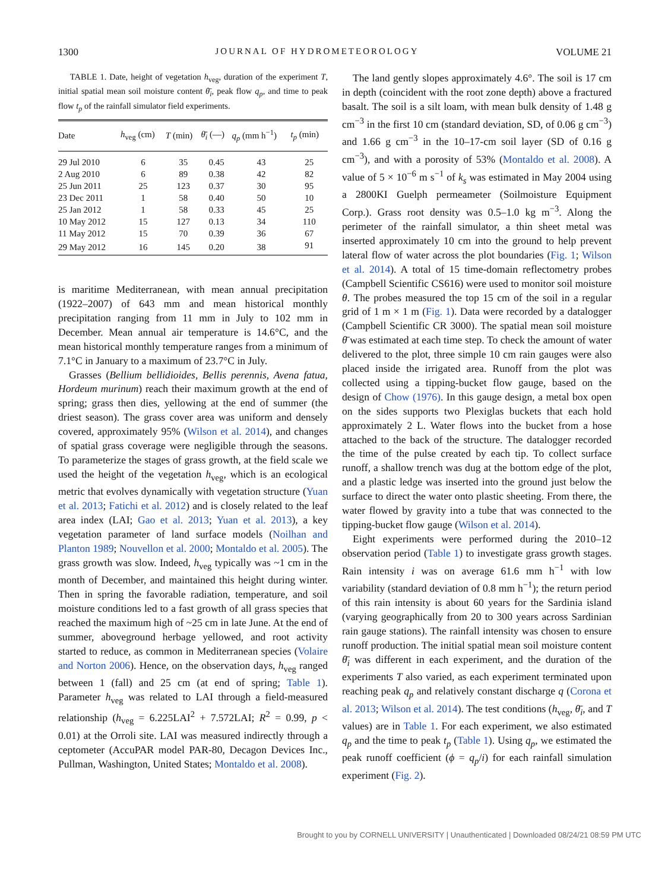1300 JOURNAL OF HYDROMETEOROLOGY VOLUME 21
TABLE 1. Date, height of vegetation h<sub>veg</sub>, duration of the experiment T, initial spatial mean soil moisture content θ̄<sub>i</sub>, peak flow q<sub>p</sub>, and time to peak flow t<sub>p</sub> of the rainfall simulator field experiments.
| Date | h<sub>veg</sub> (cm) | T (min) | θ̄<sub>i</sub> (—) | q<sub>p</sub> (mm h<sup>−1</sup>) | t<sub>p</sub> (min) |
| --- | --- | --- | --- | --- | --- |
| 29 Jul 2010 | 6 | 35 | 0.45 | 43 | 25 |
| 2 Aug 2010 | 6 | 89 | 0.38 | 42 | 82 |
| 25 Jun 2011 | 25 | 123 | 0.37 | 30 | 95 |
| 23 Dec 2011 | 1 | 58 | 0.40 | 50 | 10 |
| 25 Jan 2012 | 1 | 58 | 0.33 | 45 | 25 |
| 10 May 2012 | 15 | 127 | 0.13 | 34 | 110 |
| 11 May 2012 | 15 | 70 | 0.39 | 36 | 67 |
| 29 May 2012 | 16 | 145 | 0.20 | 38 | 91 |
is maritime Mediterranean, with mean annual precipitation (1922–2007) of 643 mm and mean historical monthly precipitation ranging from 11 mm in July to 102 mm in December. Mean annual air temperature is 14.6°C, and the mean historical monthly temperature ranges from a minimum of 7.1°C in January to a maximum of 23.7°C in July.
Grasses (Bellium bellidioides, Bellis perennis, Avena fatua, Hordeum murinum) reach their maximum growth at the end of spring; grass then dies, yellowing at the end of summer (the driest season). The grass cover area was uniform and densely covered, approximately 95% (Wilson et al. 2014), and changes of spatial grass coverage were negligible through the seasons. To parameterize the stages of grass growth, at the field scale we used the height of the vegetation h<sub>veg</sub>, which is an ecological metric that evolves dynamically with vegetation structure (Yuan et al. 2013; Fatichi et al. 2012) and is closely related to the leaf area index (LAI; Gao et al. 2013; Yuan et al. 2013), a key vegetation parameter of land surface models (Noilhan and Planton 1989; Nouvellon et al. 2000; Montaldo et al. 2005). The grass growth was slow. Indeed, h<sub>veg</sub> typically was ~1 cm in the month of December, and maintained this height during winter. Then in spring the favorable radiation, temperature, and soil moisture conditions led to a fast growth of all grass species that reached the maximum high of ~25 cm in late June. At the end of summer, aboveground herbage yellowed, and root activity started to reduce, as common in Mediterranean species (Volaire and Norton 2006). Hence, on the observation days, h<sub>veg</sub> ranged between 1 (fall) and 25 cm (at end of spring; Table 1). Parameter h<sub>veg</sub> was related to LAI through a field-measured relationship (h<sub>veg</sub> = 6.225LAI<sup>2</sup> + 7.572LAI; R<sup>2</sup> = 0.99, p < 0.01) at the Orroli site. LAI was measured indirectly through a ceptometer (AccuPAR model PAR-80, Decagon Devices Inc., Pullman, Washington, United States; Montaldo et al. 2008).
The land gently slopes approximately 4.6°. The soil is 17 cm in depth (coincident with the root zone depth) above a fractured basalt. The soil is a silt loam, with mean bulk density of 1.48 g cm<sup>−3</sup> in the first 10 cm (standard deviation, SD, of 0.06 g cm<sup>−3</sup>) and 1.66 g cm<sup>−3</sup> in the 10–17-cm soil layer (SD of 0.16 g cm<sup>−3</sup>), and with a porosity of 53% (Montaldo et al. 2008). A value of 5 × 10<sup>−6</sup> m s<sup>−1</sup> of k<sub>s</sub> was estimated in May 2004 using a 2800KI Guelph permeameter (Soilmoisture Equipment Corp.). Grass root density was 0.5–1.0 kg m<sup>−3</sup>. Along the perimeter of the rainfall simulator, a thin sheet metal was inserted approximately 10 cm into the ground to help prevent lateral flow of water across the plot boundaries (Fig. 1; Wilson et al. 2014). A total of 15 time-domain reflectometry probes (Campbell Scientific CS616) were used to monitor soil moisture θ. The probes measured the top 15 cm of the soil in a regular grid of 1 m × 1 m (Fig. 1). Data were recorded by a datalogger (Campbell Scientific CR 3000). The spatial mean soil moisture θ̄ was estimated at each time step. To check the amount of water delivered to the plot, three simple 10 cm rain gauges were also placed inside the irrigated area. Runoff from the plot was collected using a tipping-bucket flow gauge, based on the design of Chow (1976). In this gauge design, a metal box open on the sides supports two Plexiglas buckets that each hold approximately 2 L. Water flows into the bucket from a hose attached to the back of the structure. The datalogger recorded the time of the pulse created by each tip. To collect surface runoff, a shallow trench was dug at the bottom edge of the plot, and a plastic ledge was inserted into the ground just below the surface to direct the water onto plastic sheeting. From there, the water flowed by gravity into a tube that was connected to the tipping-bucket flow gauge (Wilson et al. 2014).
Eight experiments were performed during the 2010–12 observation period (Table 1) to investigate grass growth stages. Rain intensity i was on average 61.6 mm h<sup>−1</sup> with low variability (standard deviation of 0.8 mm h<sup>−1</sup>); the return period of this rain intensity is about 60 years for the Sardinia island (varying geographically from 20 to 300 years across Sardinian rain gauge stations). The rainfall intensity was chosen to ensure runoff production. The initial spatial mean soil moisture content θ̄<sub>i</sub> was different in each experiment, and the duration of the experiments T also varied, as each experiment terminated upon reaching peak q<sub>p</sub> and relatively constant discharge q (Corona et al. 2013; Wilson et al. 2014). The test conditions (h<sub>veg</sub>, θ̄<sub>i</sub>, and T values) are in Table 1. For each experiment, we also estimated q<sub>p</sub> and the time to peak t<sub>p</sub> (Table 1). Using q<sub>p</sub>, we estimated the peak runoff coefficient (ϕ = q<sub>p</sub>/i) for each rainfall simulation experiment (Fig. 2).
Brought to you by CORNELL UNIVERSITY | Unauthenticated | Downloaded 08/24/21 08:59 PM UTC